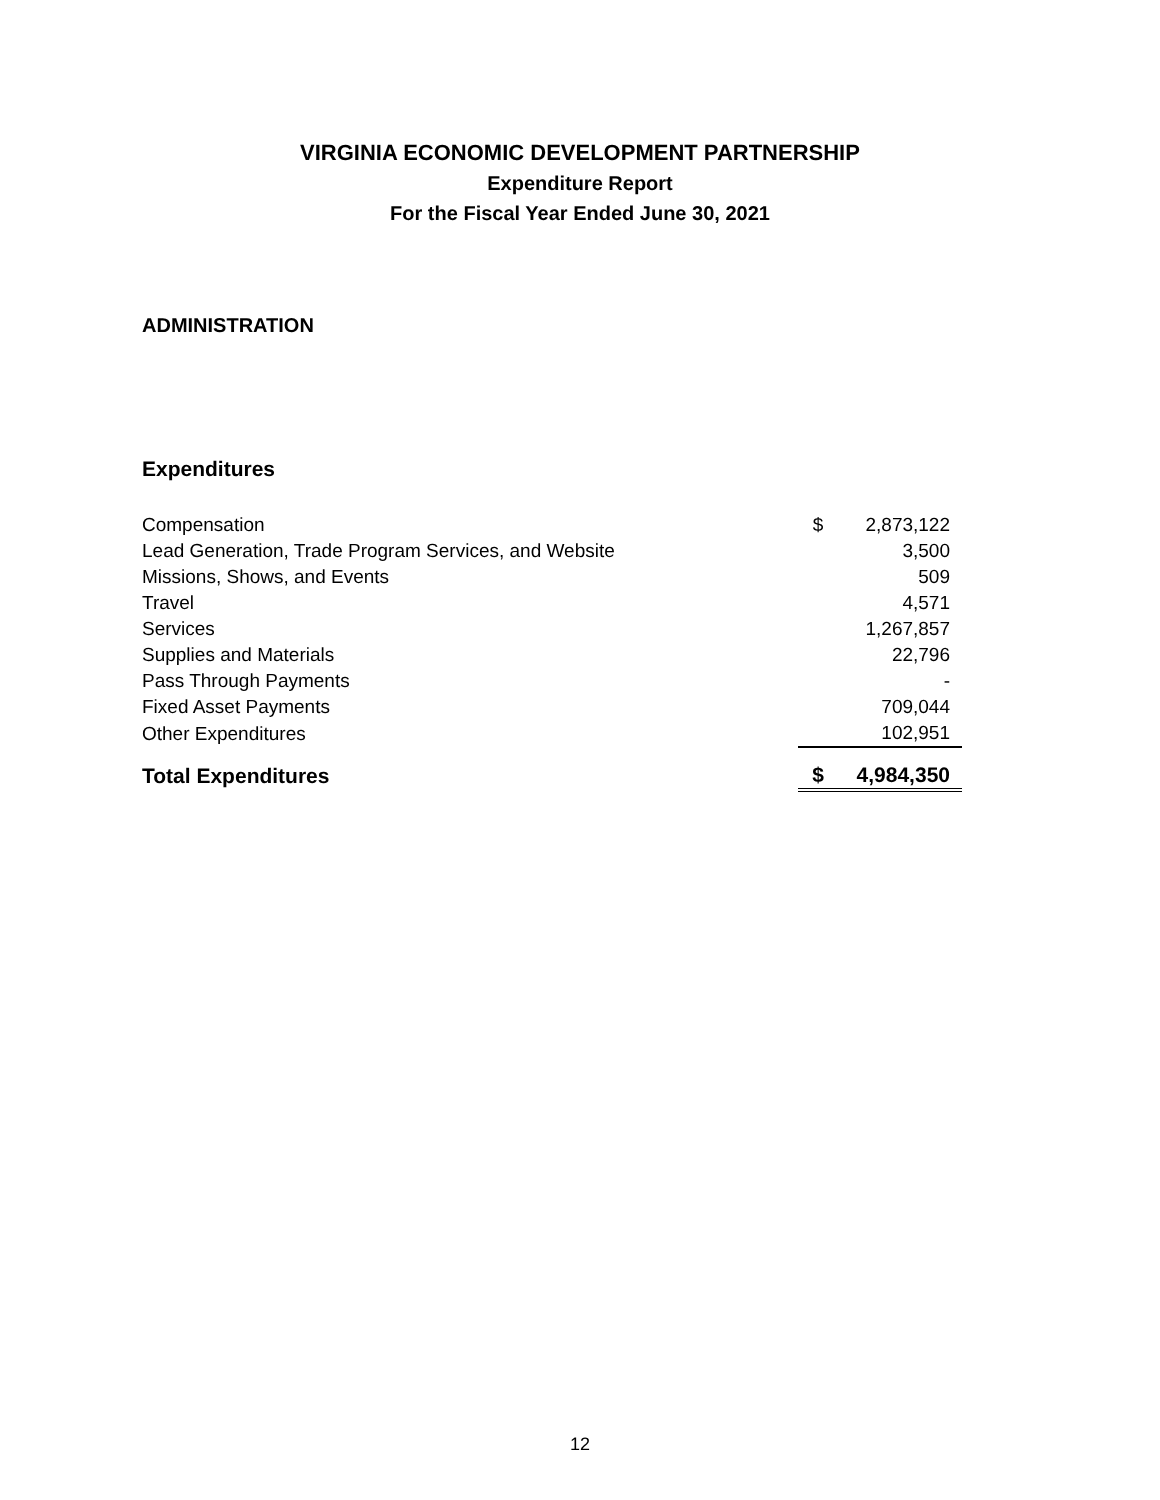VIRGINIA ECONOMIC DEVELOPMENT PARTNERSHIP
Expenditure Report
For the Fiscal Year Ended June 30, 2021
ADMINISTRATION
Expenditures
| Compensation | $ | 2,873,122 |
| Lead Generation, Trade Program Services, and Website | | 3,500 |
| Missions, Shows, and Events | | 509 |
| Travel | | 4,571 |
| Services | | 1,267,857 |
| Supplies and Materials | | 22,796 |
| Pass Through Payments | | - |
| Fixed Asset Payments | | 709,044 |
| Other Expenditures | | 102,951 |
| Total Expenditures | $ | 4,984,350 |
12